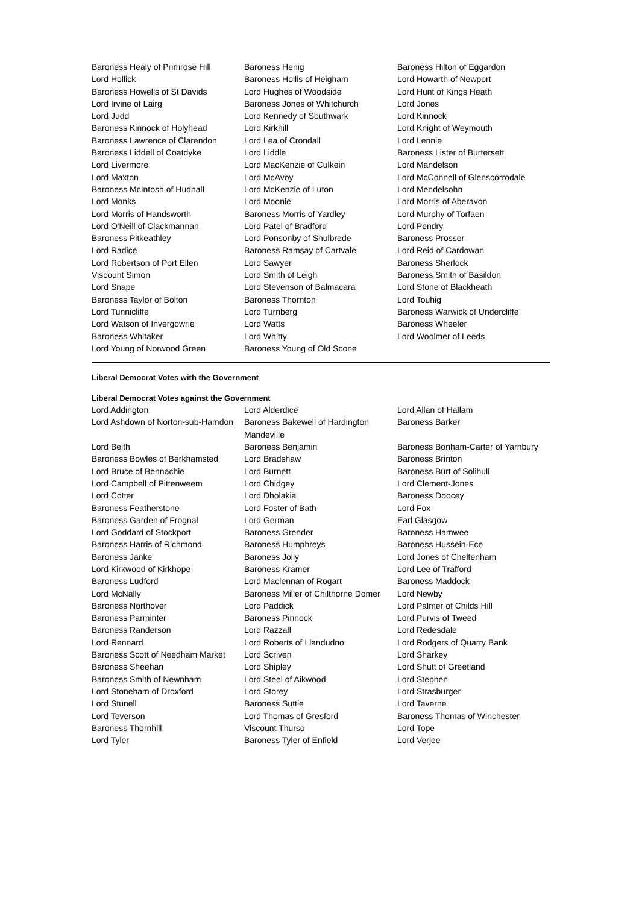| Baroness Healy of Primrose Hill | Baroness Henig | Baroness Hilton of Eggardon |
| Lord Hollick | Baroness Hollis of Heigham | Lord Howarth of Newport |
| Baroness Howells of St Davids | Lord Hughes of Woodside | Lord Hunt of Kings Heath |
| Lord Irvine of Lairg | Baroness Jones of Whitchurch | Lord Jones |
| Lord Judd | Lord Kennedy of Southwark | Lord Kinnock |
| Baroness Kinnock of Holyhead | Lord Kirkhill | Lord Knight of Weymouth |
| Baroness Lawrence of Clarendon | Lord Lea of Crondall | Lord Lennie |
| Baroness Liddell of Coatdyke | Lord Liddle | Baroness Lister of Burtersett |
| Lord Livermore | Lord MacKenzie of Culkein | Lord Mandelson |
| Lord Maxton | Lord McAvoy | Lord McConnell of Glenscorrodale |
| Baroness McIntosh of Hudnall | Lord McKenzie of Luton | Lord Mendelsohn |
| Lord Monks | Lord Moonie | Lord Morris of Aberavon |
| Lord Morris of Handsworth | Baroness Morris of Yardley | Lord Murphy of Torfaen |
| Lord O'Neill of Clackmannan | Lord Patel of Bradford | Lord Pendry |
| Baroness Pitkeathley | Lord Ponsonby of Shulbrede | Baroness Prosser |
| Lord Radice | Baroness Ramsay of Cartvale | Lord Reid of Cardowan |
| Lord Robertson of Port Ellen | Lord Sawyer | Baroness Sherlock |
| Viscount Simon | Lord Smith of Leigh | Baroness Smith of Basildon |
| Lord Snape | Lord Stevenson of Balmacara | Lord Stone of Blackheath |
| Baroness Taylor of Bolton | Baroness Thornton | Lord Touhig |
| Lord Tunnicliffe | Lord Turnberg | Baroness Warwick of Undercliffe |
| Lord Watson of Invergowrie | Lord Watts | Baroness Wheeler |
| Baroness Whitaker | Lord Whitty | Lord Woolmer of Leeds |
| Lord Young of Norwood Green | Baroness Young of Old Scone | |
Liberal Democrat Votes with the Government
Liberal Democrat Votes against the Government
| Lord Addington | Lord Alderdice | Lord Allan of Hallam |
| Lord Ashdown of Norton-sub-Hamdon | Baroness Bakewell of Hardington Mandeville | Baroness Barker |
| Lord Beith | Baroness Benjamin | Baroness Bonham-Carter of Yarnbury |
| Baroness Bowles of Berkhamsted | Lord Bradshaw | Baroness Brinton |
| Lord Bruce of Bennachie | Lord Burnett | Baroness Burt of Solihull |
| Lord Campbell of Pittenweem | Lord Chidgey | Lord Clement-Jones |
| Lord Cotter | Lord Dholakia | Baroness Doocey |
| Baroness Featherstone | Lord Foster of Bath | Lord Fox |
| Baroness Garden of Frognal | Lord German | Earl Glasgow |
| Lord Goddard of Stockport | Baroness Grender | Baroness Hamwee |
| Baroness Harris of Richmond | Baroness Humphreys | Baroness Hussein-Ece |
| Baroness Janke | Baroness Jolly | Lord Jones of Cheltenham |
| Lord Kirkwood of Kirkhope | Baroness Kramer | Lord Lee of Trafford |
| Baroness Ludford | Lord Maclennan of Rogart | Baroness Maddock |
| Lord McNally | Baroness Miller of Chilthorne Domer | Lord Newby |
| Baroness Northover | Lord Paddick | Lord Palmer of Childs Hill |
| Baroness Parminter | Baroness Pinnock | Lord Purvis of Tweed |
| Baroness Randerson | Lord Razzall | Lord Redesdale |
| Lord Rennard | Lord Roberts of Llandudno | Lord Rodgers of Quarry Bank |
| Baroness Scott of Needham Market | Lord Scriven | Lord Sharkey |
| Baroness Sheehan | Lord Shipley | Lord Shutt of Greetland |
| Baroness Smith of Newnham | Lord Steel of Aikwood | Lord Stephen |
| Lord Stoneham of Droxford | Lord Storey | Lord Strasburger |
| Lord Stunell | Baroness Suttie | Lord Taverne |
| Lord Teverson | Lord Thomas of Gresford | Baroness Thomas of Winchester |
| Baroness Thornhill | Viscount Thurso | Lord Tope |
| Lord Tyler | Baroness Tyler of Enfield | Lord Verjee |